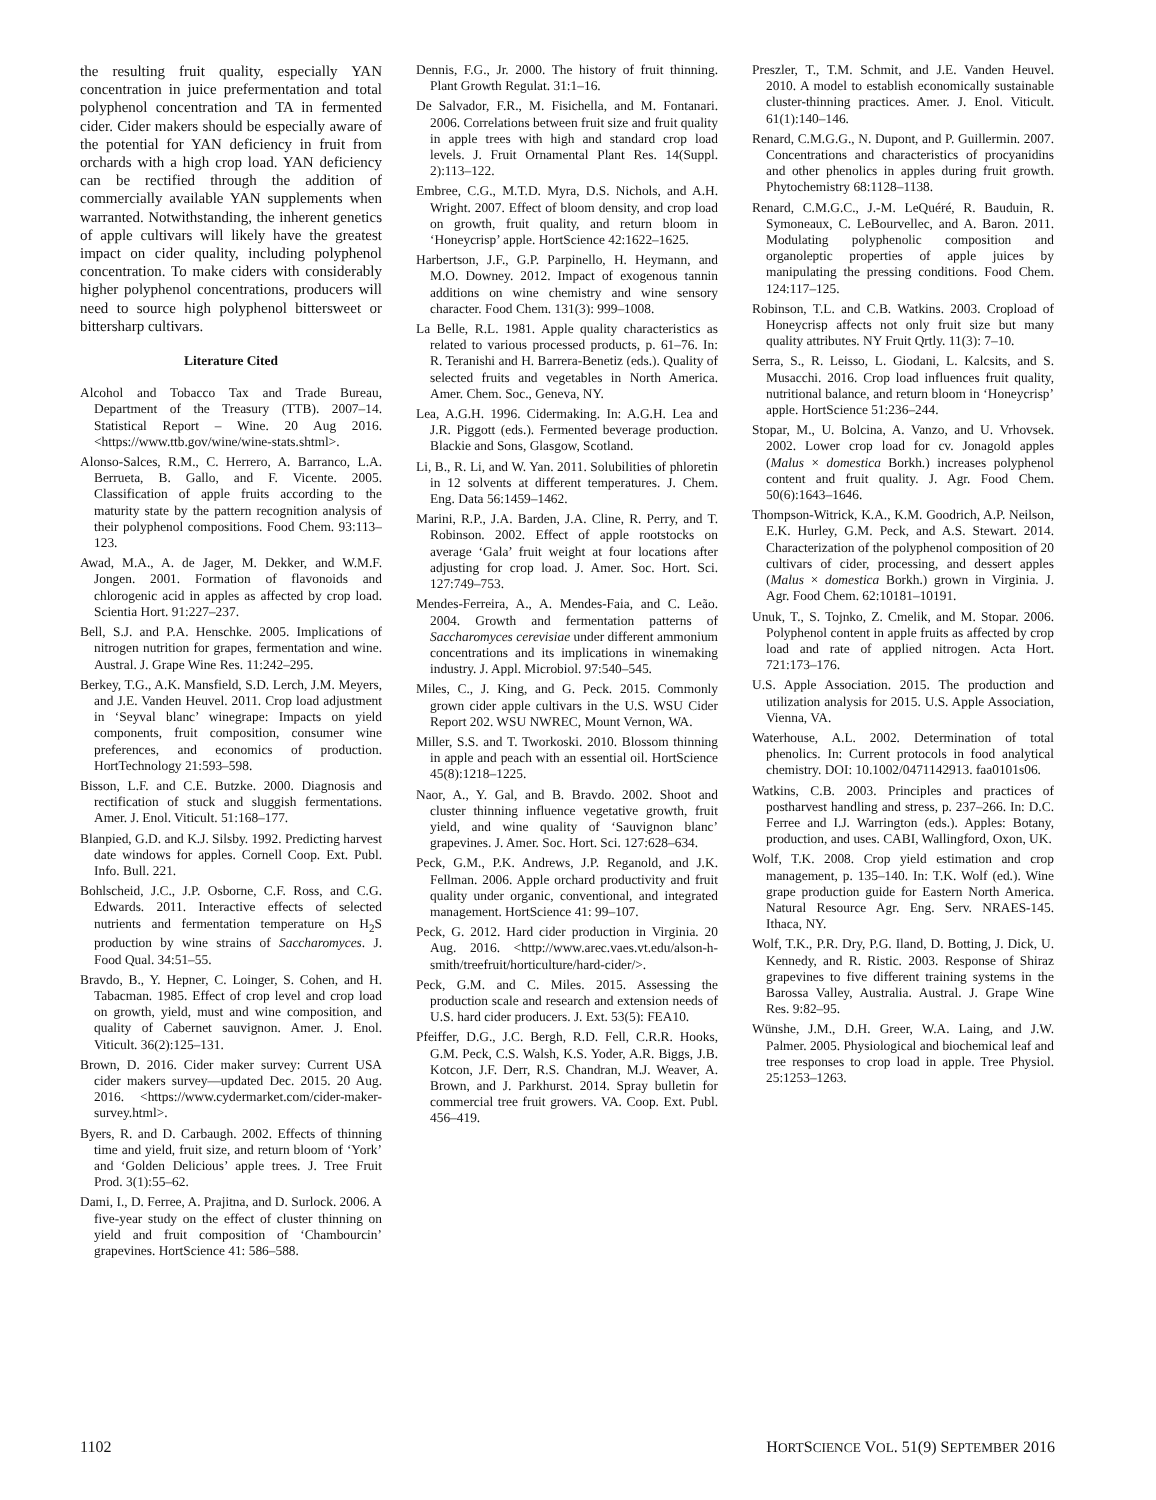the resulting fruit quality, especially YAN concentration in juice prefermentation and total polyphenol concentration and TA in fermented cider. Cider makers should be especially aware of the potential for YAN deficiency in fruit from orchards with a high crop load. YAN deficiency can be rectified through the addition of commercially available YAN supplements when warranted. Notwithstanding, the inherent genetics of apple cultivars will likely have the greatest impact on cider quality, including polyphenol concentration. To make ciders with considerably higher polyphenol concentrations, producers will need to source high polyphenol bittersweet or bittersharp cultivars.
Literature Cited
Alcohol and Tobacco Tax and Trade Bureau, Department of the Treasury (TTB). 2007–14. Statistical Report – Wine. 20 Aug 2016. <https://www.ttb.gov/wine/wine-stats.shtml>.
Alonso-Salces, R.M., C. Herrero, A. Barranco, L.A. Berrueta, B. Gallo, and F. Vicente. 2005. Classification of apple fruits according to the maturity state by the pattern recognition analysis of their polyphenol compositions. Food Chem. 93:113–123.
Awad, M.A., A. de Jager, M. Dekker, and W.M.F. Jongen. 2001. Formation of flavonoids and chlorogenic acid in apples as affected by crop load. Scientia Hort. 91:227–237.
Bell, S.J. and P.A. Henschke. 2005. Implications of nitrogen nutrition for grapes, fermentation and wine. Austral. J. Grape Wine Res. 11:242–295.
Berkey, T.G., A.K. Mansfield, S.D. Lerch, J.M. Meyers, and J.E. Vanden Heuvel. 2011. Crop load adjustment in ‘Seyval blanc’ winegrape: Impacts on yield components, fruit composition, consumer wine preferences, and economics of production. HortTechnology 21:593–598.
Bisson, L.F. and C.E. Butzke. 2000. Diagnosis and rectification of stuck and sluggish fermentations. Amer. J. Enol. Viticult. 51:168–177.
Blanpied, G.D. and K.J. Silsby. 1992. Predicting harvest date windows for apples. Cornell Coop. Ext. Publ. Info. Bull. 221.
Bohlscheid, J.C., J.P. Osborne, C.F. Ross, and C.G. Edwards. 2011. Interactive effects of selected nutrients and fermentation temperature on H<sub>2</sub>S production by wine strains of Saccharomyces. J. Food Qual. 34:51–55.
Bravdo, B., Y. Hepner, C. Loinger, S. Cohen, and H. Tabacman. 1985. Effect of crop level and crop load on growth, yield, must and wine composition, and quality of Cabernet sauvignon. Amer. J. Enol. Viticult. 36(2):125–131.
Brown, D. 2016. Cider maker survey: Current USA cider makers survey—updated Dec. 2015. 20 Aug. 2016. <https://www.cydermarket.com/cider-maker-survey.html>.
Byers, R. and D. Carbaugh. 2002. Effects of thinning time and yield, fruit size, and return bloom of ‘York’ and ‘Golden Delicious’ apple trees. J. Tree Fruit Prod. 3(1):55–62.
Dami, I., D. Ferree, A. Prajitna, and D. Surlock. 2006. A five-year study on the effect of cluster thinning on yield and fruit composition of ‘Chambourcin’ grapevines. HortScience 41: 586–588.
Dennis, F.G., Jr. 2000. The history of fruit thinning. Plant Growth Regulat. 31:1–16.
De Salvador, F.R., M. Fisichella, and M. Fontanari. 2006. Correlations between fruit size and fruit quality in apple trees with high and standard crop load levels. J. Fruit Ornamental Plant Res. 14(Suppl. 2):113–122.
Embree, C.G., M.T.D. Myra, D.S. Nichols, and A.H. Wright. 2007. Effect of bloom density, and crop load on growth, fruit quality, and return bloom in ‘Honeycrisp’ apple. HortScience 42:1622–1625.
Harbertson, J.F., G.P. Parpinello, H. Heymann, and M.O. Downey. 2012. Impact of exogenous tannin additions on wine chemistry and wine sensory character. Food Chem. 131(3): 999–1008.
La Belle, R.L. 1981. Apple quality characteristics as related to various processed products, p. 61–76. In: R. Teranishi and H. Barrera-Benetiz (eds.). Quality of selected fruits and vegetables in North America. Amer. Chem. Soc., Geneva, NY.
Lea, A.G.H. 1996. Cidermaking. In: A.G.H. Lea and J.R. Piggott (eds.). Fermented beverage production. Blackie and Sons, Glasgow, Scotland.
Li, B., R. Li, and W. Yan. 2011. Solubilities of phloretin in 12 solvents at different temperatures. J. Chem. Eng. Data 56:1459–1462.
Marini, R.P., J.A. Barden, J.A. Cline, R. Perry, and T. Robinson. 2002. Effect of apple rootstocks on average ‘Gala’ fruit weight at four locations after adjusting for crop load. J. Amer. Soc. Hort. Sci. 127:749–753.
Mendes-Ferreira, A., A. Mendes-Faia, and C. Leão. 2004. Growth and fermentation patterns of Saccharomyces cerevisiae under different ammonium concentrations and its implications in winemaking industry. J. Appl. Microbiol. 97:540–545.
Miles, C., J. King, and G. Peck. 2015. Commonly grown cider apple cultivars in the U.S. WSU Cider Report 202. WSU NWREC, Mount Vernon, WA.
Miller, S.S. and T. Tworkoski. 2010. Blossom thinning in apple and peach with an essential oil. HortScience 45(8):1218–1225.
Naor, A., Y. Gal, and B. Bravdo. 2002. Shoot and cluster thinning influence vegetative growth, fruit yield, and wine quality of ‘Sauvignon blanc’ grapevines. J. Amer. Soc. Hort. Sci. 127:628–634.
Peck, G.M., P.K. Andrews, J.P. Reganold, and J.K. Fellman. 2006. Apple orchard productivity and fruit quality under organic, conventional, and integrated management. HortScience 41: 99–107.
Peck, G. 2012. Hard cider production in Virginia. 20 Aug. 2016. <http://www.arec.vaes.vt.edu/alson-h-smith/treefruit/horticulture/hard-cider/>.
Peck, G.M. and C. Miles. 2015. Assessing the production scale and research and extension needs of U.S. hard cider producers. J. Ext. 53(5): FEA10.
Pfeiffer, D.G., J.C. Bergh, R.D. Fell, C.R.R. Hooks, G.M. Peck, C.S. Walsh, K.S. Yoder, A.R. Biggs, J.B. Kotcon, J.F. Derr, R.S. Chandran, M.J. Weaver, A. Brown, and J. Parkhurst. 2014. Spray bulletin for commercial tree fruit growers. VA. Coop. Ext. Publ. 456–419.
Preszler, T., T.M. Schmit, and J.E. Vanden Heuvel. 2010. A model to establish economically sustainable cluster-thinning practices. Amer. J. Enol. Viticult. 61(1):140–146.
Renard, C.M.G.G., N. Dupont, and P. Guillermin. 2007. Concentrations and characteristics of procyanidins and other phenolics in apples during fruit growth. Phytochemistry 68:1128–1138.
Renard, C.M.G.C., J.-M. LeQuéré, R. Bauduin, R. Symoneaux, C. LeBourvellec, and A. Baron. 2011. Modulating polyphenolic composition and organoleptic properties of apple juices by manipulating the pressing conditions. Food Chem. 124:117–125.
Robinson, T.L. and C.B. Watkins. 2003. Cropload of Honeycrisp affects not only fruit size but many quality attributes. NY Fruit Qrtly. 11(3): 7–10.
Serra, S., R. Leisso, L. Giodani, L. Kalcsits, and S. Musacchi. 2016. Crop load influences fruit quality, nutritional balance, and return bloom in ‘Honeycrisp’ apple. HortScience 51:236–244.
Stopar, M., U. Bolcina, A. Vanzo, and U. Vrhovsek. 2002. Lower crop load for cv. Jonagold apples (Malus × domestica Borkh.) increases polyphenol content and fruit quality. J. Agr. Food Chem. 50(6):1643–1646.
Thompson-Witrick, K.A., K.M. Goodrich, A.P. Neilson, E.K. Hurley, G.M. Peck, and A.S. Stewart. 2014. Characterization of the polyphenol composition of 20 cultivars of cider, processing, and dessert apples (Malus × domestica Borkh.) grown in Virginia. J. Agr. Food Chem. 62:10181–10191.
Unuk, T., S. Tojnko, Z. Cmelik, and M. Stopar. 2006. Polyphenol content in apple fruits as affected by crop load and rate of applied nitrogen. Acta Hort. 721:173–176.
U.S. Apple Association. 2015. The production and utilization analysis for 2015. U.S. Apple Association, Vienna, VA.
Waterhouse, A.L. 2002. Determination of total phenolics. In: Current protocols in food analytical chemistry. DOI: 10.1002/0471142913. faa0101s06.
Watkins, C.B. 2003. Principles and practices of postharvest handling and stress, p. 237–266. In: D.C. Ferree and I.J. Warrington (eds.). Apples: Botany, production, and uses. CABI, Wallingford, Oxon, UK.
Wolf, T.K. 2008. Crop yield estimation and crop management, p. 135–140. In: T.K. Wolf (ed.). Wine grape production guide for Eastern North America. Natural Resource Agr. Eng. Serv. NRAES-145. Ithaca, NY.
Wolf, T.K., P.R. Dry, P.G. Iland, D. Botting, J. Dick, U. Kennedy, and R. Ristic. 2003. Response of Shiraz grapevines to five different training systems in the Barossa Valley, Australia. Austral. J. Grape Wine Res. 9:82–95.
Wünshe, J.M., D.H. Greer, W.A. Laing, and J.W. Palmer. 2005. Physiological and biochemical leaf and tree responses to crop load in apple. Tree Physiol. 25:1253–1263.
1102 HORTSCIENCE VOL. 51(9) SEPTEMBER 2016